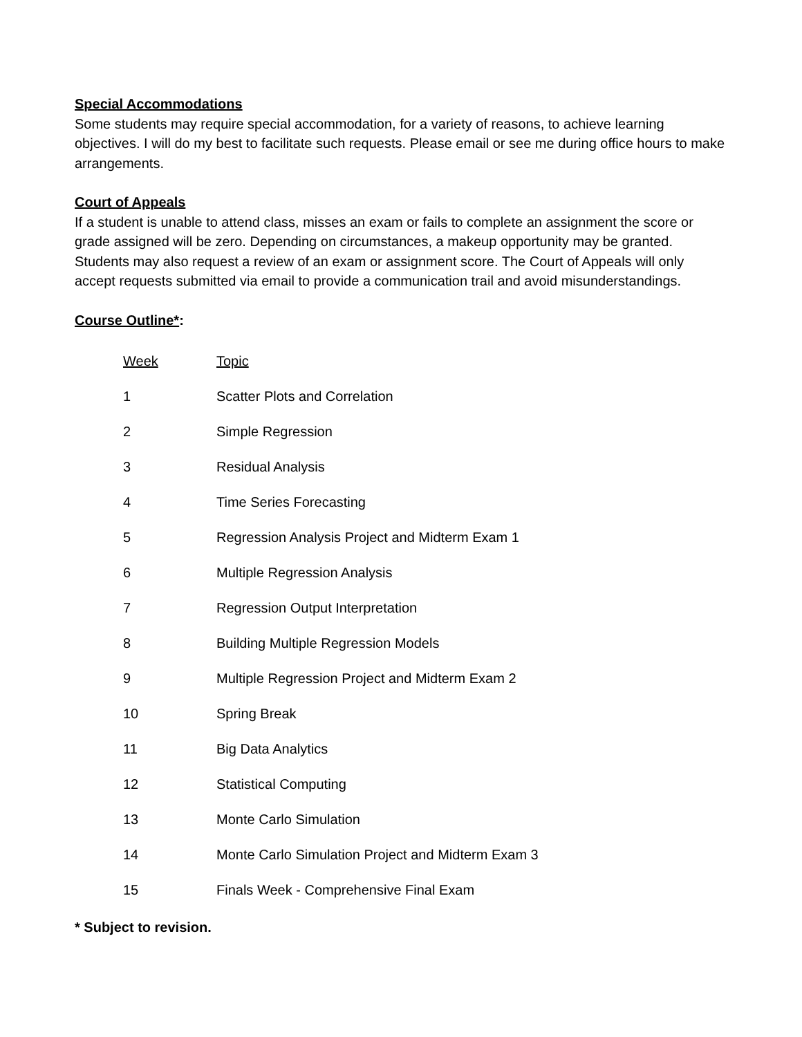Special Accommodations
Some students may require special accommodation, for a variety of reasons, to achieve learning objectives. I will do my best to facilitate such requests. Please email or see me during office hours to make arrangements.
Court of Appeals
If a student is unable to attend class, misses an exam or fails to complete an assignment the score or grade assigned will be zero. Depending on circumstances, a makeup opportunity may be granted. Students may also request a review of an exam or assignment score. The Court of Appeals will only accept requests submitted via email to provide a communication trail and avoid misunderstandings.
Course Outline*:
| Week | Topic |
| 1 | Scatter Plots and Correlation |
| 2 | Simple Regression |
| 3 | Residual Analysis |
| 4 | Time Series Forecasting |
| 5 | Regression Analysis Project and Midterm Exam 1 |
| 6 | Multiple Regression Analysis |
| 7 | Regression Output Interpretation |
| 8 | Building Multiple Regression Models |
| 9 | Multiple Regression Project and Midterm Exam 2 |
| 10 | Spring Break |
| 11 | Big Data Analytics |
| 12 | Statistical Computing |
| 13 | Monte Carlo Simulation |
| 14 | Monte Carlo Simulation Project and Midterm Exam 3 |
| 15 | Finals Week - Comprehensive Final Exam |
* Subject to revision.